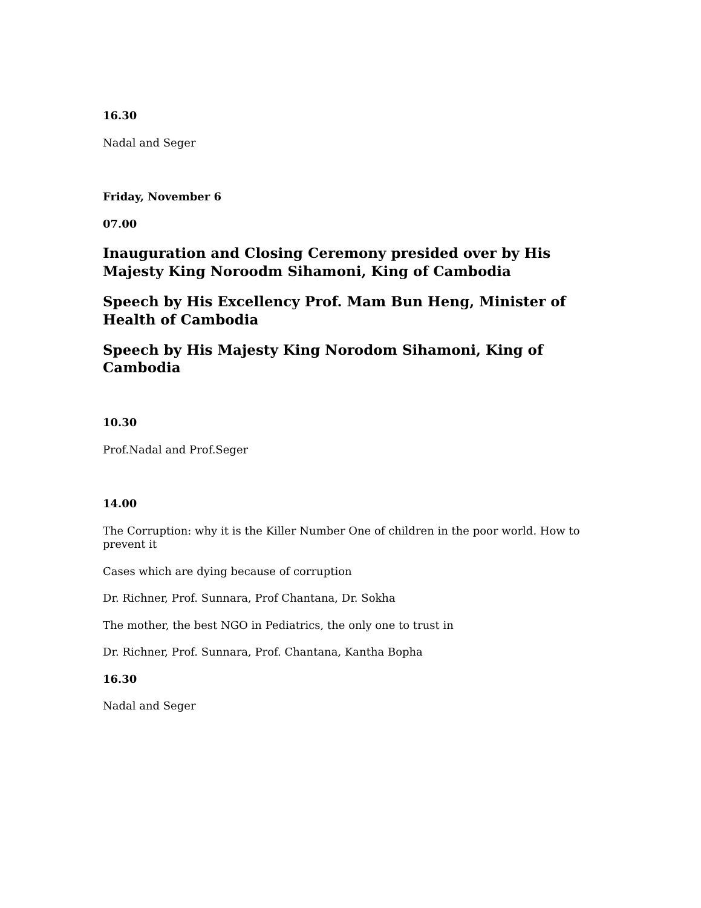16.30
Nadal and Seger
Friday, November 6
07.00
Inauguration and Closing Ceremony presided over by His Majesty King Noroodm Sihamoni, King of Cambodia
Speech by His Excellency Prof. Mam Bun Heng, Minister of Health of Cambodia
Speech by His Majesty King Norodom Sihamoni, King of Cambodia
10.30
Prof.Nadal and Prof.Seger
14.00
The Corruption: why it is the Killer Number One of children in the poor world. How to prevent it
Cases which are dying because of corruption
Dr. Richner, Prof. Sunnara, Prof Chantana, Dr. Sokha
The mother, the best NGO in Pediatrics, the only one to trust in
Dr. Richner, Prof. Sunnara, Prof. Chantana, Kantha Bopha
16.30
Nadal and Seger